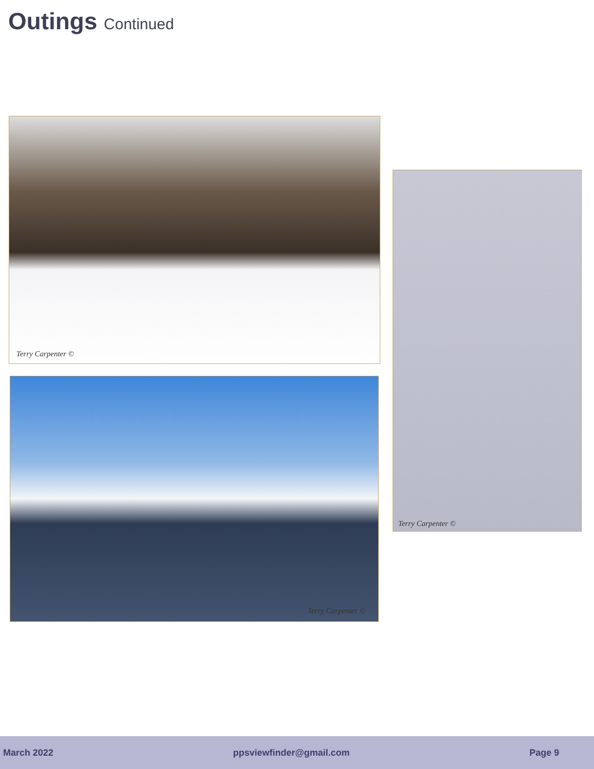Outings Continued
Terry Carpenter ©
Terry Carpenter ©
Terry Carpenter ©
March 2022 ppsviewfinder@gmail.com Page 9